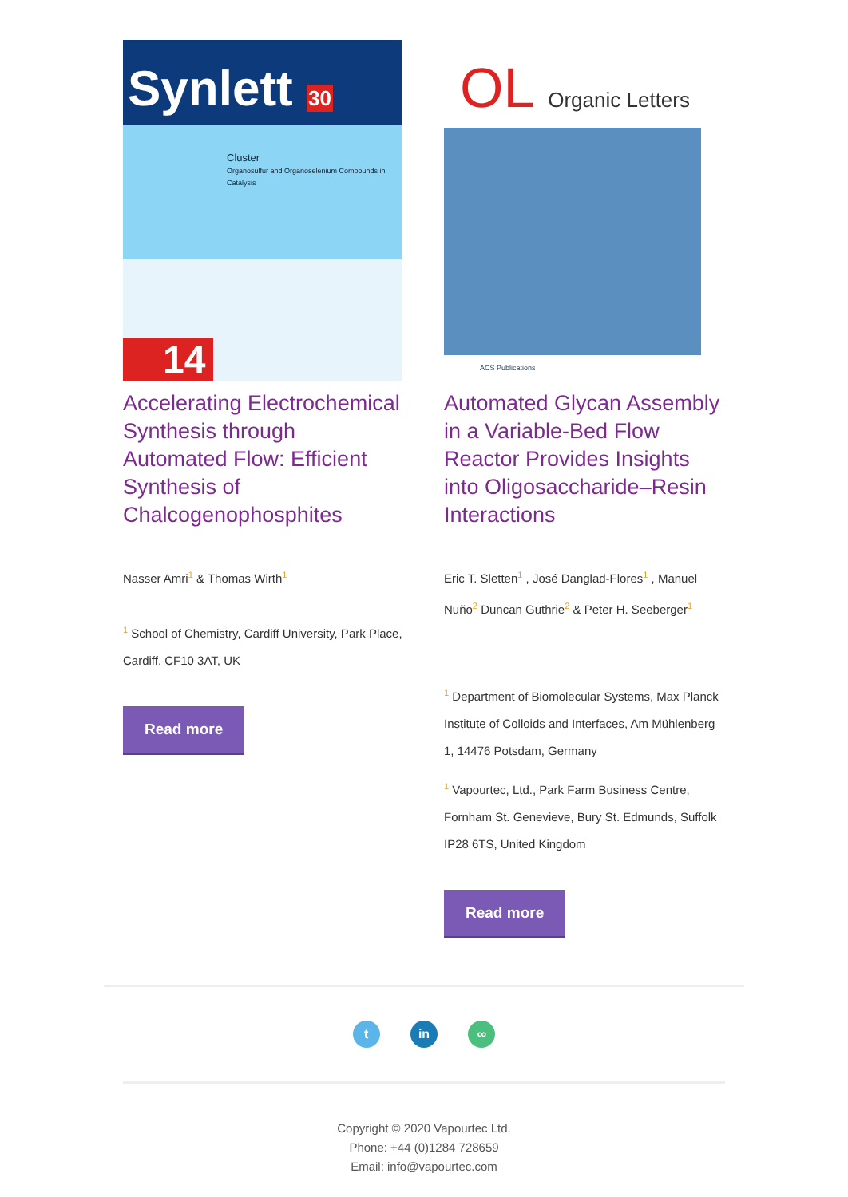Synlett 30
Cluster
Organosulfur and Organoselenium Compounds in Catalysis
14
Accelerating Electrochemical Synthesis through Automated Flow: Efficient Synthesis of Chalcogenophosphites
Nasser Amri<sup>1</sup> & Thomas Wirth<sup>1</sup>
<sup>1</sup> School of Chemistry, Cardiff University, Park Place, Cardiff, CF10 3AT, UK
Read more
OL Organic Letters
ACS Publications
Automated Glycan Assembly in a Variable-Bed Flow Reactor Provides Insights into Oligosaccharide–Resin Interactions
Eric T. Sletten<sup>1</sup> , José Danglad-Flores<sup>1</sup> , Manuel Nuño<sup>2</sup> Duncan Guthrie<sup>2</sup> & Peter H. Seeberger<sup>1</sup>
<sup>1</sup> Department of Biomolecular Systems, Max Planck Institute of Colloids and Interfaces, Am Mühlenberg 1, 14476 Potsdam, Germany
<sup>1</sup> Vapourtec, Ltd., Park Farm Business Centre, Fornham St. Genevieve, Bury St. Edmunds, Suffolk IP28 6TS, United Kingdom
Read more
t in ∞
Copyright © 2020 Vapourtec Ltd.
Phone: +44 (0)1284 728659
Email: info@vapourtec.com